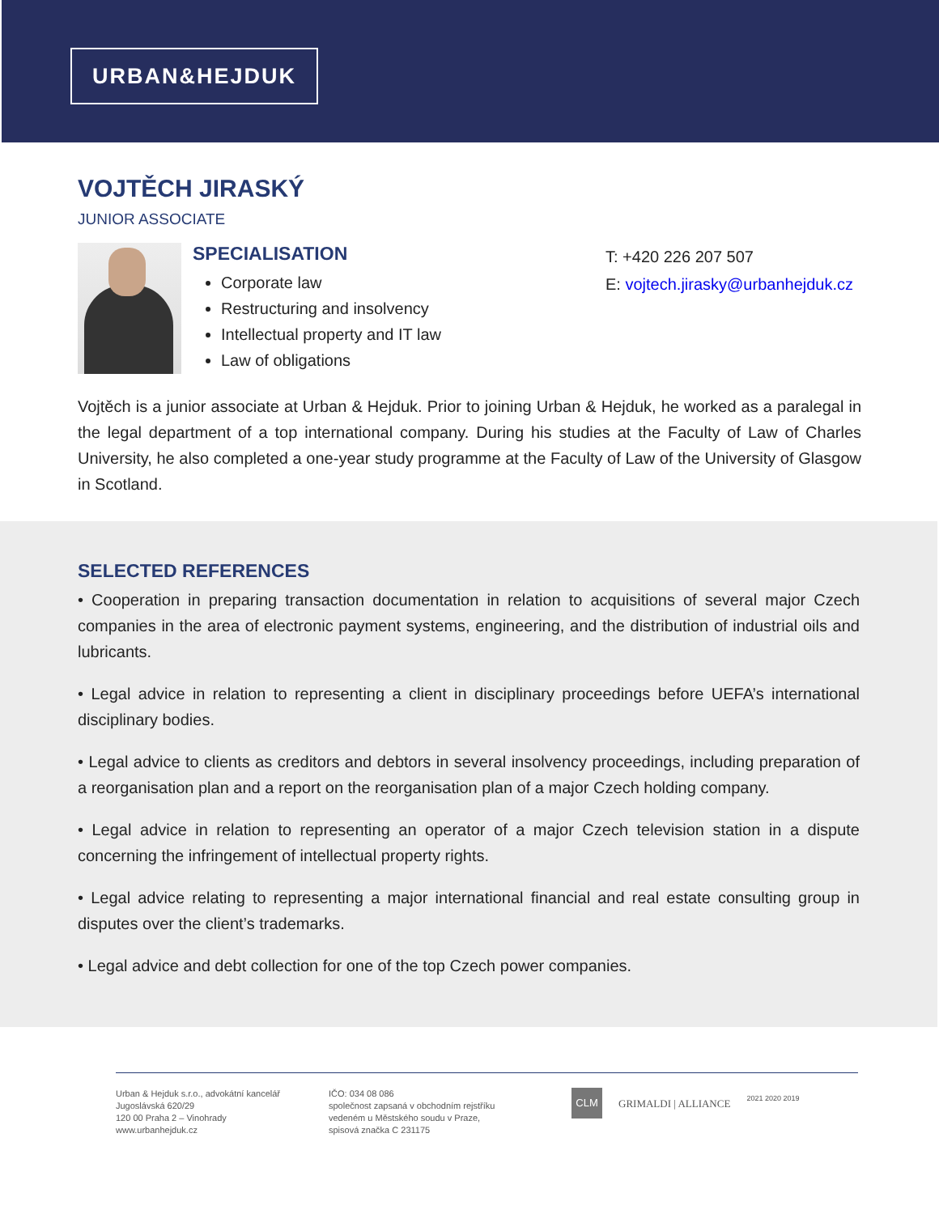URBAN&HEJDUK
VOJTĚCH JIRASKÝ
JUNIOR ASSOCIATE
SPECIALISATION
Corporate law
Restructuring and insolvency
Intellectual property and IT law
Law of obligations
T: +420 226 207 507
E: vojtech.jirasky@urbanhejduk.cz
Vojtěch is a junior associate at Urban & Hejduk. Prior to joining Urban & Hejduk, he worked as a paralegal in the legal department of a top international company. During his studies at the Faculty of Law of Charles University, he also completed a one-year study programme at the Faculty of Law of the University of Glasgow in Scotland.
SELECTED REFERENCES
• Cooperation in preparing transaction documentation in relation to acquisitions of several major Czech companies in the area of electronic payment systems, engineering, and the distribution of industrial oils and lubricants.
• Legal advice in relation to representing a client in disciplinary proceedings before UEFA’s international disciplinary bodies.
• Legal advice to clients as creditors and debtors in several insolvency proceedings, including preparation of a reorganisation plan and a report on the reorganisation plan of a major Czech holding company.
• Legal advice in relation to representing an operator of a major Czech television station in a dispute concerning the infringement of intellectual property rights.
• Legal advice relating to representing a major international financial and real estate consulting group in disputes over the client’s trademarks.
• Legal advice and debt collection for one of the top Czech power companies.
Urban & Hejduk s.r.o., advokátní kancelář
Jugoslávská 620/29
120 00 Praha 2 – Vinohrady
www.urbanhejduk.cz
IČO: 034 08 086
společnost zapsaná v obchodním rejstříku
vedeném u Městského soudu v Praze,
spisová značka C 231175
CLM
GRIMALDI | ALLIANCE
2021 2020 2019